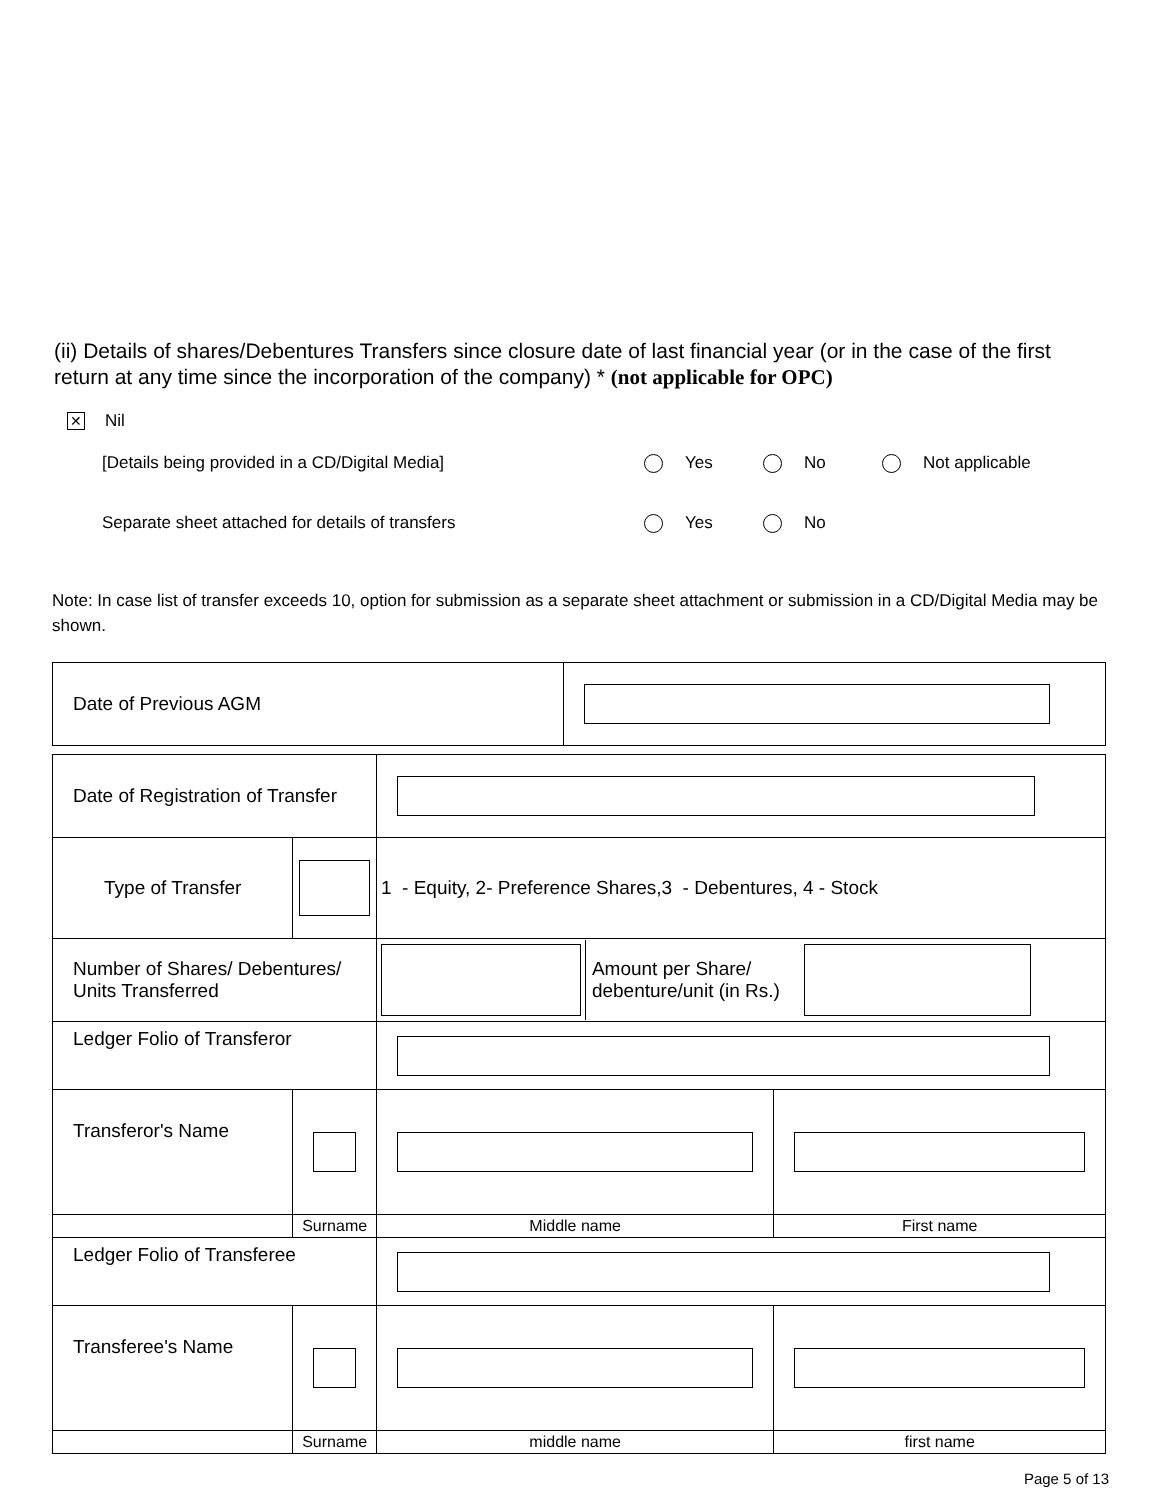(ii) Details of shares/Debentures Transfers since closure date of last financial year (or in the case of the first return at any time since the incorporation of the company) * (not applicable for OPC)
✕ Nil
[Details being provided in a CD/Digital Media] Yes No Not applicable
Separate sheet attached for details of transfers Yes No
Note: In case list of transfer exceeds 10, option for submission as a separate sheet attachment or submission in a CD/Digital Media may be shown.
| Date of Previous AGM | |
| Date of Registration of Transfer | | | |
| Type of Transfer | | 1 - Equity, 2- Preference Shares,3 - Debentures, 4 - Stock | |
| Number of Shares/ Debentures/ Units Transferred | | / / Amount per Share/ debenture/unit (in Rs.) / / | |
| Ledger Folio of Transferor | | | |
| Transferor's Name | | | |
| | Surname | Middle name | First name |
| Ledger Folio of Transferee | | | |
| Transferee's Name | | | |
| | Surname | middle name | first name |
Page 5 of 13